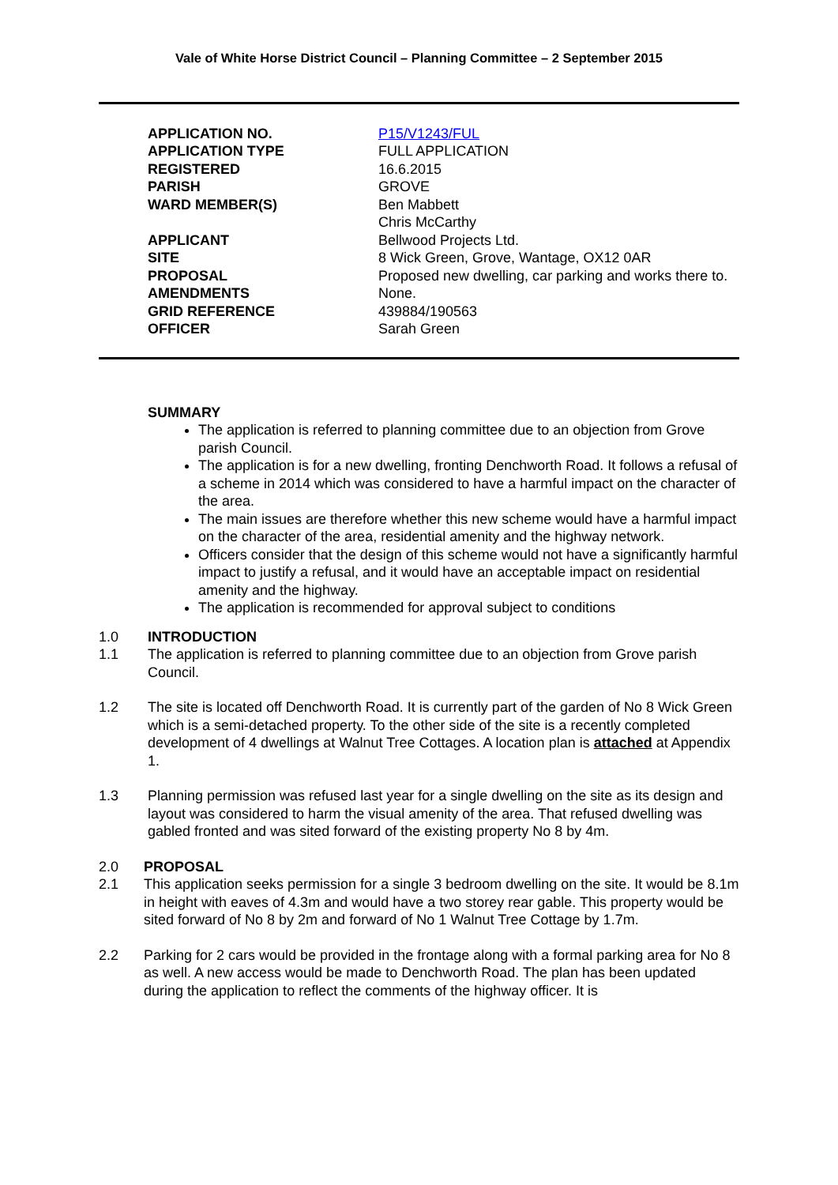Vale of White Horse District Council – Planning Committee – 2 September 2015
| APPLICATION NO. | P15/V1243/FUL |
| APPLICATION TYPE | FULL APPLICATION |
| REGISTERED | 16.6.2015 |
| PARISH | GROVE |
| WARD MEMBER(S) | Ben Mabbett Chris McCarthy |
| APPLICANT | Bellwood Projects Ltd. |
| SITE | 8 Wick Green, Grove, Wantage, OX12 0AR |
| PROPOSAL | Proposed new dwelling, car parking and works there to. |
| AMENDMENTS | None. |
| GRID REFERENCE | 439884/190563 |
| OFFICER | Sarah Green |
SUMMARY
The application is referred to planning committee due to an objection from Grove parish Council.
The application is for a new dwelling, fronting Denchworth Road. It follows a refusal of a scheme in 2014 which was considered to have a harmful impact on the character of the area.
The main issues are therefore whether this new scheme would have a harmful impact on the character of the area, residential amenity and the highway network.
Officers consider that the design of this scheme would not have a significantly harmful impact to justify a refusal, and it would have an acceptable impact on residential amenity and the highway.
The application is recommended for approval subject to conditions
1.0 INTRODUCTION
1.1 The application is referred to planning committee due to an objection from Grove parish Council.
1.2 The site is located off Denchworth Road. It is currently part of the garden of No 8 Wick Green which is a semi-detached property. To the other side of the site is a recently completed development of 4 dwellings at Walnut Tree Cottages. A location plan is attached at Appendix 1.
1.3 Planning permission was refused last year for a single dwelling on the site as its design and layout was considered to harm the visual amenity of the area. That refused dwelling was gabled fronted and was sited forward of the existing property No 8 by 4m.
2.0 PROPOSAL
2.1 This application seeks permission for a single 3 bedroom dwelling on the site. It would be 8.1m in height with eaves of 4.3m and would have a two storey rear gable. This property would be sited forward of No 8 by 2m and forward of No 1 Walnut Tree Cottage by 1.7m.
2.2 Parking for 2 cars would be provided in the frontage along with a formal parking area for No 8 as well. A new access would be made to Denchworth Road. The plan has been updated during the application to reflect the comments of the highway officer. It is